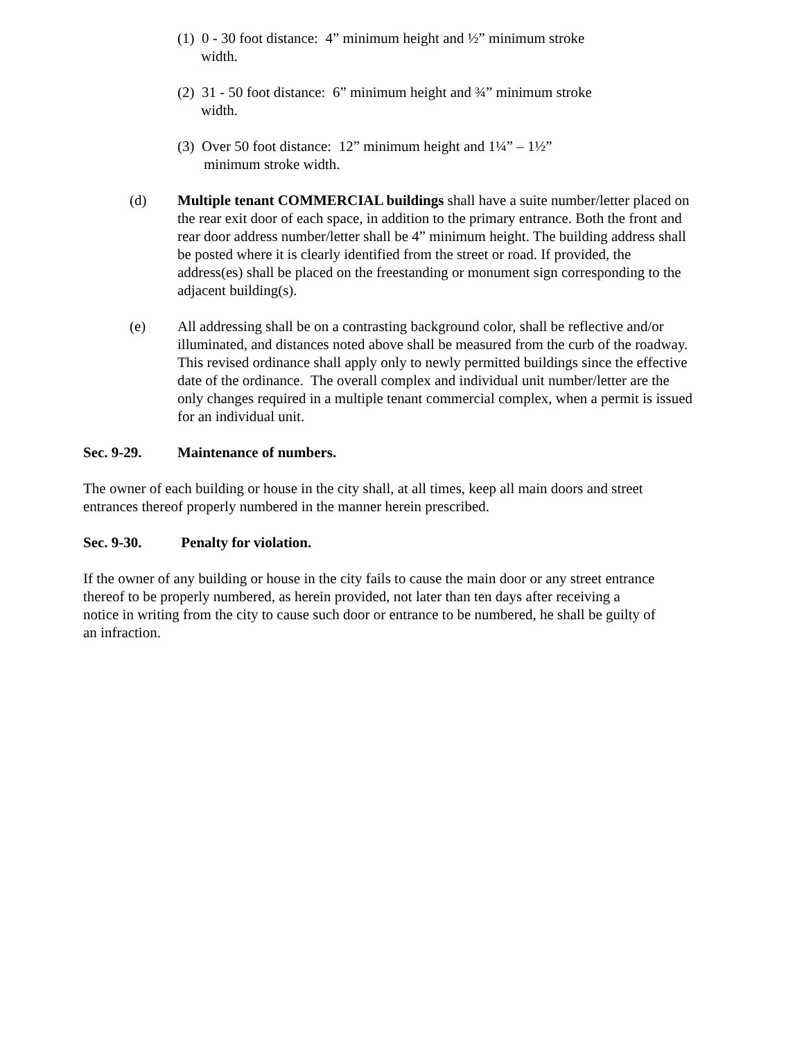(1) 0 - 30 foot distance: 4” minimum height and ½” minimum stroke
width.
(2) 31 - 50 foot distance: 6” minimum height and ¾” minimum stroke
width.
(3) Over 50 foot distance: 12” minimum height and 1¼” – 1½”
minimum stroke width.
(d) Multiple tenant COMMERCIAL buildings shall have a suite number/letter placed on the rear exit door of each space, in addition to the primary entrance. Both the front and rear door address number/letter shall be 4” minimum height. The building address shall be posted where it is clearly identified from the street or road. If provided, the address(es) shall be placed on the freestanding or monument sign corresponding to the adjacent building(s).
(e) All addressing shall be on a contrasting background color, shall be reflective and/or illuminated, and distances noted above shall be measured from the curb of the roadway. This revised ordinance shall apply only to newly permitted buildings since the effective date of the ordinance. The overall complex and individual unit number/letter are the only changes required in a multiple tenant commercial complex, when a permit is issued for an individual unit.
Sec. 9-29. Maintenance of numbers.
The owner of each building or house in the city shall, at all times, keep all main doors and street entrances thereof properly numbered in the manner herein prescribed.
Sec. 9-30. Penalty for violation.
If the owner of any building or house in the city fails to cause the main door or any street entrance thereof to be properly numbered, as herein provided, not later than ten days after receiving a notice in writing from the city to cause such door or entrance to be numbered, he shall be guilty of an infraction.